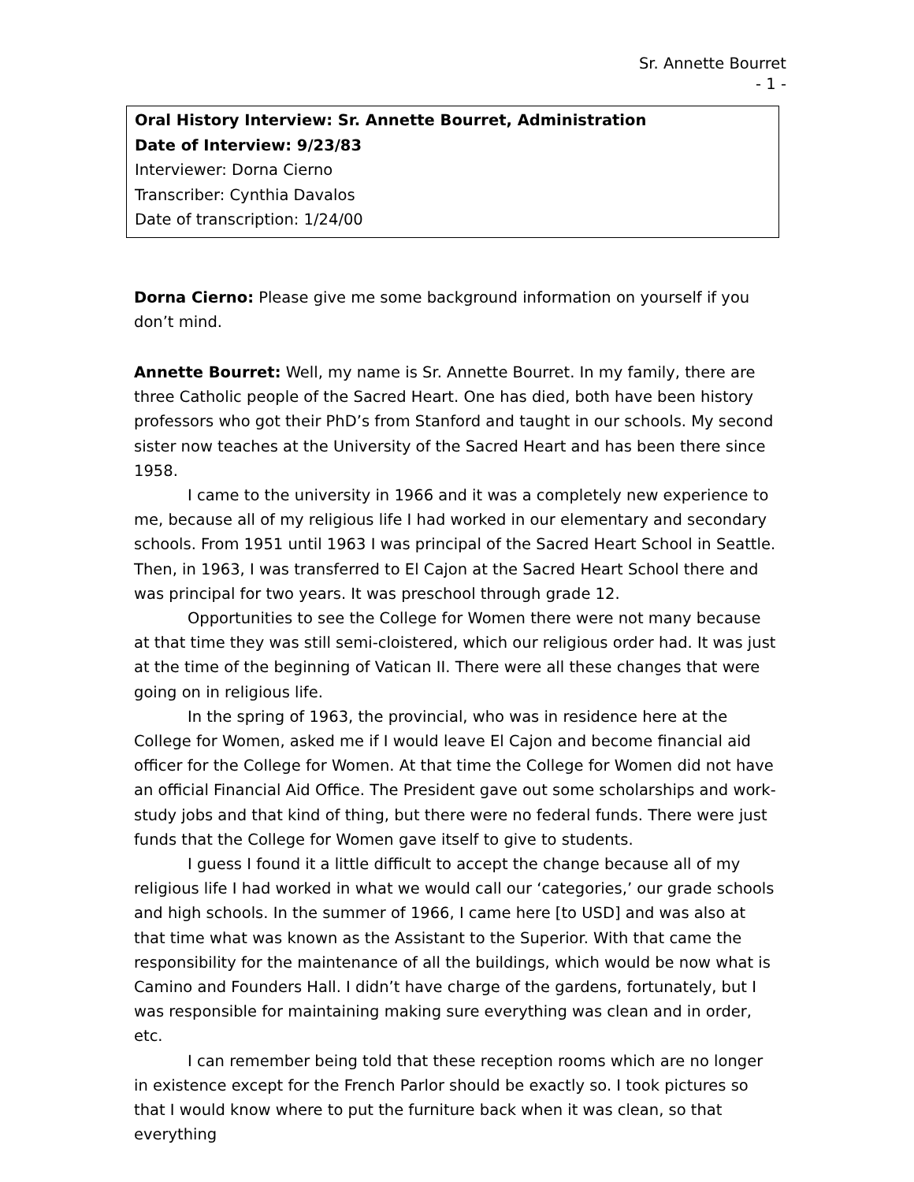Sr. Annette Bourret
- 1 -
Oral History Interview: Sr. Annette Bourret, Administration
Date of Interview: 9/23/83
Interviewer: Dorna Cierno
Transcriber: Cynthia Davalos
Date of transcription: 1/24/00
Dorna Cierno: Please give me some background information on yourself if you don’t mind.
Annette Bourret: Well, my name is Sr. Annette Bourret. In my family, there are three Catholic people of the Sacred Heart. One has died, both have been history professors who got their PhD’s from Stanford and taught in our schools. My second sister now teaches at the University of the Sacred Heart and has been there since 1958.
I came to the university in 1966 and it was a completely new experience to me, because all of my religious life I had worked in our elementary and secondary schools. From 1951 until 1963 I was principal of the Sacred Heart School in Seattle. Then, in 1963, I was transferred to El Cajon at the Sacred Heart School there and was principal for two years. It was preschool through grade 12.
Opportunities to see the College for Women there were not many because at that time they was still semi-cloistered, which our religious order had. It was just at the time of the beginning of Vatican II. There were all these changes that were going on in religious life.
In the spring of 1963, the provincial, who was in residence here at the College for Women, asked me if I would leave El Cajon and become financial aid officer for the College for Women. At that time the College for Women did not have an official Financial Aid Office. The President gave out some scholarships and work-study jobs and that kind of thing, but there were no federal funds. There were just funds that the College for Women gave itself to give to students.
I guess I found it a little difficult to accept the change because all of my religious life I had worked in what we would call our ‘categories,’ our grade schools and high schools. In the summer of 1966, I came here [to USD] and was also at that time what was known as the Assistant to the Superior. With that came the responsibility for the maintenance of all the buildings, which would be now what is Camino and Founders Hall. I didn’t have charge of the gardens, fortunately, but I was responsible for maintaining making sure everything was clean and in order, etc.
I can remember being told that these reception rooms which are no longer in existence except for the French Parlor should be exactly so. I took pictures so that I would know where to put the furniture back when it was clean, so that everything